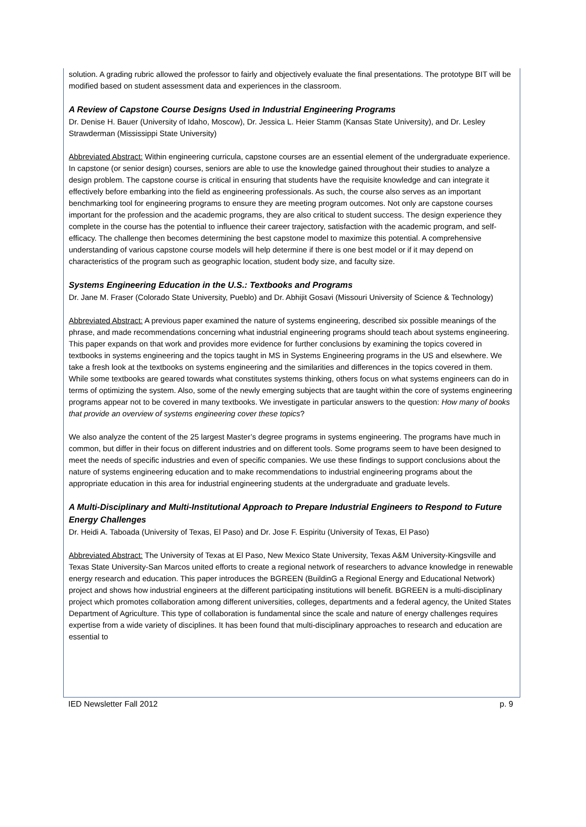solution. A grading rubric allowed the professor to fairly and objectively evaluate the final presentations. The prototype BIT will be modified based on student assessment data and experiences in the classroom.
A Review of Capstone Course Designs Used in Industrial Engineering Programs
Dr. Denise H. Bauer (University of Idaho, Moscow), Dr. Jessica L. Heier Stamm (Kansas State University), and Dr. Lesley Strawderman (Mississippi State University)
Abbreviated Abstract: Within engineering curricula, capstone courses are an essential element of the undergraduate experience. In capstone (or senior design) courses, seniors are able to use the knowledge gained throughout their studies to analyze a design problem. The capstone course is critical in ensuring that students have the requisite knowledge and can integrate it effectively before embarking into the field as engineering professionals. As such, the course also serves as an important benchmarking tool for engineering programs to ensure they are meeting program outcomes. Not only are capstone courses important for the profession and the academic programs, they are also critical to student success. The design experience they complete in the course has the potential to influence their career trajectory, satisfaction with the academic program, and self-efficacy. The challenge then becomes determining the best capstone model to maximize this potential. A comprehensive understanding of various capstone course models will help determine if there is one best model or if it may depend on characteristics of the program such as geographic location, student body size, and faculty size.
Systems Engineering Education in the U.S.: Textbooks and Programs
Dr. Jane M. Fraser (Colorado State University, Pueblo) and Dr. Abhijit Gosavi (Missouri University of Science & Technology)
Abbreviated Abstract: A previous paper examined the nature of systems engineering, described six possible meanings of the phrase, and made recommendations concerning what industrial engineering programs should teach about systems engineering. This paper expands on that work and provides more evidence for further conclusions by examining the topics covered in textbooks in systems engineering and the topics taught in MS in Systems Engineering programs in the US and elsewhere. We take a fresh look at the textbooks on systems engineering and the similarities and differences in the topics covered in them. While some textbooks are geared towards what constitutes systems thinking, others focus on what systems engineers can do in terms of optimizing the system. Also, some of the newly emerging subjects that are taught within the core of systems engineering programs appear not to be covered in many textbooks. We investigate in particular answers to the question: How many of books that provide an overview of systems engineering cover these topics?
We also analyze the content of the 25 largest Master’s degree programs in systems engineering. The programs have much in common, but differ in their focus on different industries and on different tools. Some programs seem to have been designed to meet the needs of specific industries and even of specific companies. We use these findings to support conclusions about the nature of systems engineering education and to make recommendations to industrial engineering programs about the appropriate education in this area for industrial engineering students at the undergraduate and graduate levels.
A Multi-Disciplinary and Multi-Institutional Approach to Prepare Industrial Engineers to Respond to Future Energy Challenges
Dr. Heidi A. Taboada (University of Texas, El Paso) and Dr. Jose F. Espiritu (University of Texas, El Paso)
Abbreviated Abstract: The University of Texas at El Paso, New Mexico State University, Texas A&M University-Kingsville and Texas State University-San Marcos united efforts to create a regional network of researchers to advance knowledge in renewable energy research and education. This paper introduces the BGREEN (BuildinG a Regional Energy and Educational Network) project and shows how industrial engineers at the different participating institutions will benefit. BGREEN is a multi-disciplinary project which promotes collaboration among different universities, colleges, departments and a federal agency, the United States Department of Agriculture. This type of collaboration is fundamental since the scale and nature of energy challenges requires expertise from a wide variety of disciplines. It has been found that multi-disciplinary approaches to research and education are essential to
IED Newsletter Fall 2012 p. 9